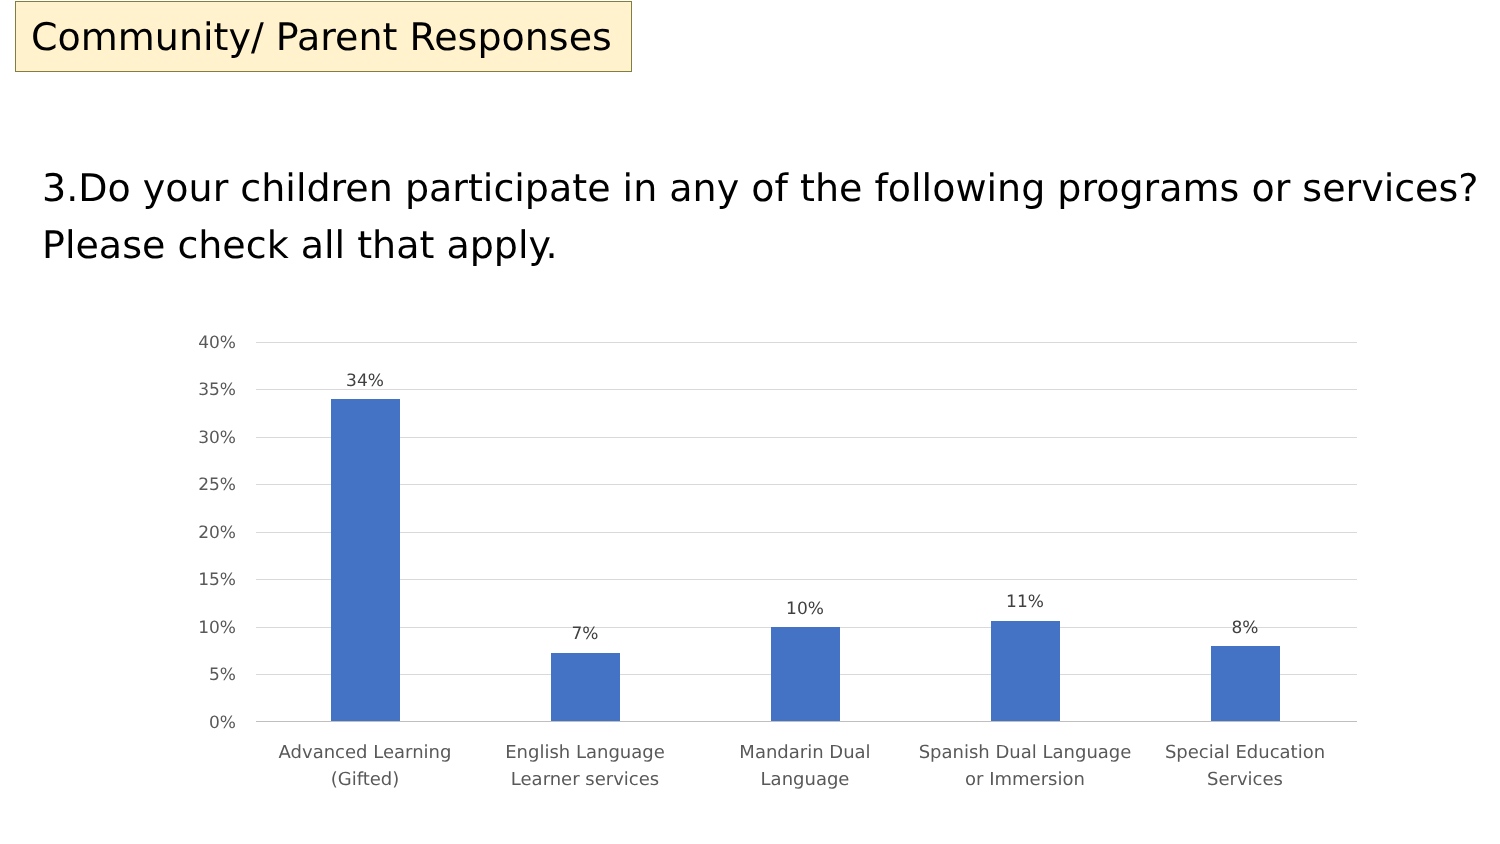Community/ Parent Responses
3.Do your children participate in any of the following programs or services? Please check all that apply.
40%
35%
30%
25%
20%
15%
10%
5%
0%
34%
7%
10% 11%
8%
Advanced Learning
(Gifted)
English Language
Learner services
Mandarin Dual
Language
Spanish Dual Language
or Immersion
Special Education
Services